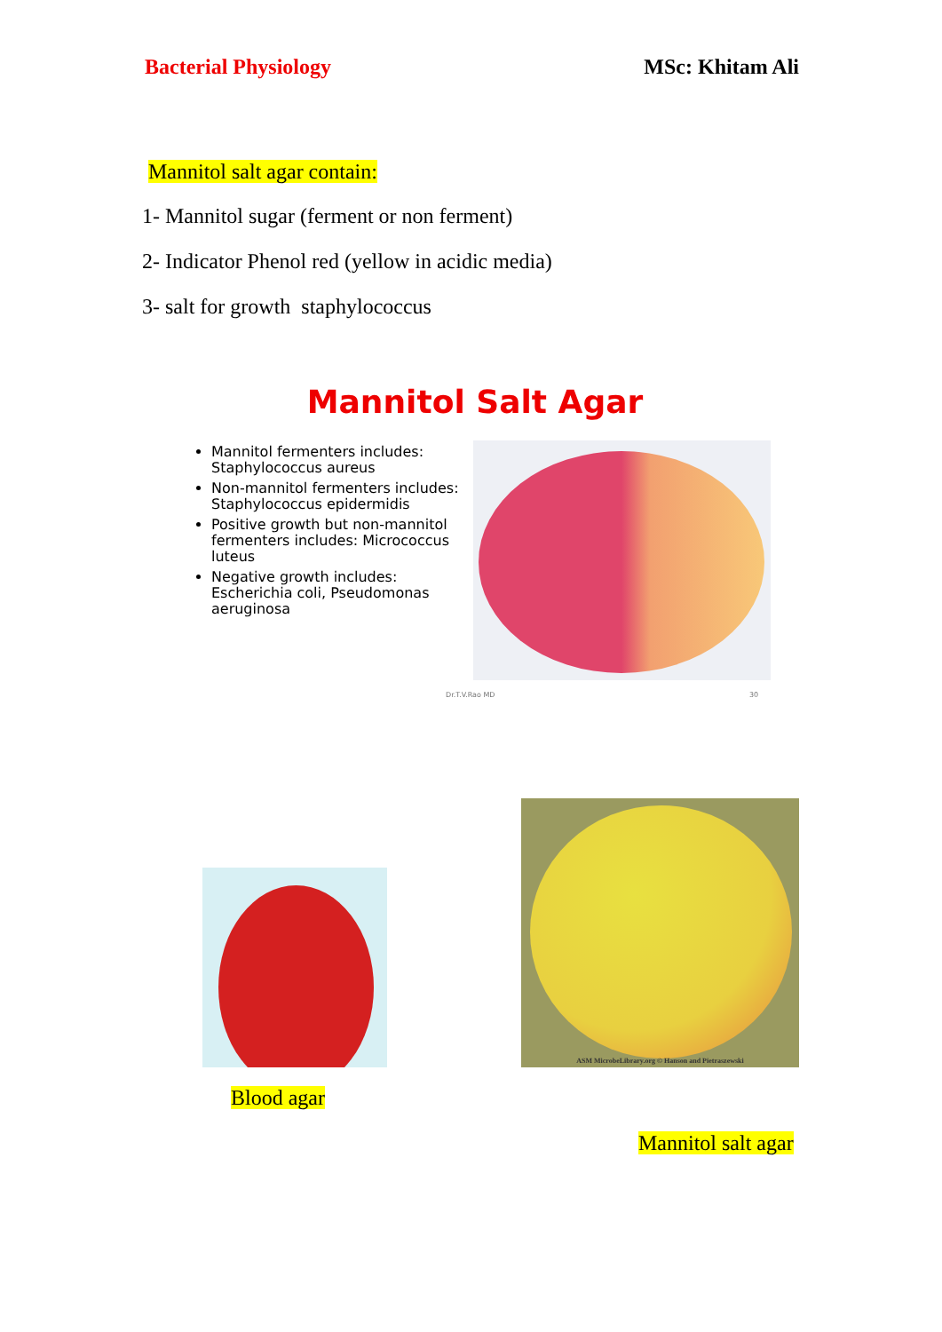Bacterial Physiology MSc: Khitam Ali
Mannitol salt agar contain:
1- Mannitol sugar (ferment or non ferment)
2- Indicator Phenol red (yellow in acidic media)
3- salt for growth staphylococcus
Mannitol Salt Agar
Mannitol fermenters includes: Staphylococcus aureus
Non-mannitol fermenters includes: Staphylococcus epidermidis
Positive growth but non-mannitol fermenters includes: Micrococcus luteus
Negative growth includes: Escherichia coli, Pseudomonas aeruginosa
Dr.T.V.Rao MD 30
ASM MicrobeLibrary.org © Hanson and Pietraszewski
Blood agar
Mannitol salt agar